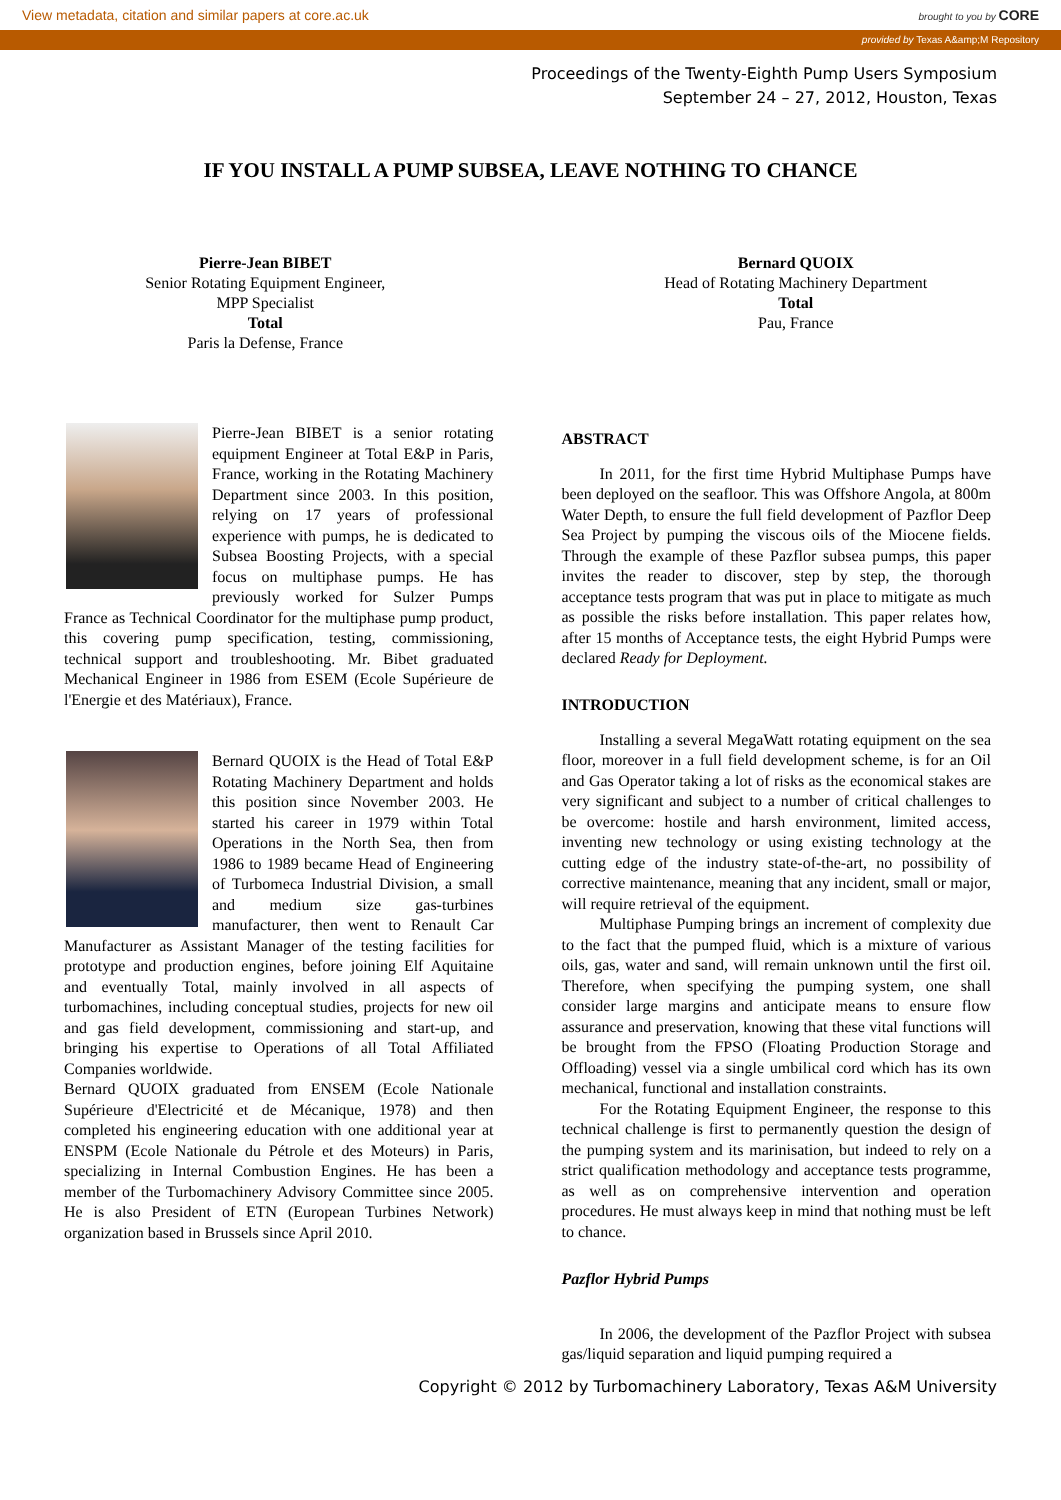View metadata, citation and similar papers at core.ac.uk brought to you by CORE
provided by Texas A&amp;M Repository
Proceedings of the Twenty-Eighth Pump Users Symposium
September 24 – 27, 2012, Houston, Texas
IF YOU INSTALL A PUMP SUBSEA, LEAVE NOTHING TO CHANCE
Pierre-Jean BIBET
Senior Rotating Equipment Engineer,
MPP Specialist
Total
Paris la Defense, France
Bernard QUOIX
Head of Rotating Machinery Department
Total
Pau, France
Pierre-Jean BIBET is a senior rotating equipment Engineer at Total E&P in Paris, France, working in the Rotating Machinery Department since 2003. In this position, relying on 17 years of professional experience with pumps, he is dedicated to Subsea Boosting Projects, with a special focus on multiphase pumps. He has previously worked for Sulzer Pumps France as Technical Coordinator for the multiphase pump product, this covering pump specification, testing, commissioning, technical support and troubleshooting. Mr. Bibet graduated Mechanical Engineer in 1986 from ESEM (Ecole Supérieure de l'Energie et des Matériaux), France.
Bernard QUOIX is the Head of Total E&P Rotating Machinery Department and holds this position since November 2003. He started his career in 1979 within Total Operations in the North Sea, then from 1986 to 1989 became Head of Engineering of Turbomeca Industrial Division, a small and medium size gas-turbines manufacturer, then went to Renault Car Manufacturer as Assistant Manager of the testing facilities for prototype and production engines, before joining Elf Aquitaine and eventually Total, mainly involved in all aspects of turbomachines, including conceptual studies, projects for new oil and gas field development, commissioning and start-up, and bringing his expertise to Operations of all Total Affiliated Companies worldwide.
Bernard QUOIX graduated from ENSEM (Ecole Nationale Supérieure d'Electricité et de Mécanique, 1978) and then completed his engineering education with one additional year at ENSPM (Ecole Nationale du Pétrole et des Moteurs) in Paris, specializing in Internal Combustion Engines. He has been a member of the Turbomachinery Advisory Committee since 2005. He is also President of ETN (European Turbines Network) organization based in Brussels since April 2010.
ABSTRACT
In 2011, for the first time Hybrid Multiphase Pumps have been deployed on the seafloor. This was Offshore Angola, at 800m Water Depth, to ensure the full field development of Pazflor Deep Sea Project by pumping the viscous oils of the Miocene fields. Through the example of these Pazflor subsea pumps, this paper invites the reader to discover, step by step, the thorough acceptance tests program that was put in place to mitigate as much as possible the risks before installation. This paper relates how, after 15 months of Acceptance tests, the eight Hybrid Pumps were declared Ready for Deployment.
INTRODUCTION
Installing a several MegaWatt rotating equipment on the sea floor, moreover in a full field development scheme, is for an Oil and Gas Operator taking a lot of risks as the economical stakes are very significant and subject to a number of critical challenges to be overcome: hostile and harsh environment, limited access, inventing new technology or using existing technology at the cutting edge of the industry state-of-the-art, no possibility of corrective maintenance, meaning that any incident, small or major, will require retrieval of the equipment.
Multiphase Pumping brings an increment of complexity due to the fact that the pumped fluid, which is a mixture of various oils, gas, water and sand, will remain unknown until the first oil. Therefore, when specifying the pumping system, one shall consider large margins and anticipate means to ensure flow assurance and preservation, knowing that these vital functions will be brought from the FPSO (Floating Production Storage and Offloading) vessel via a single umbilical cord which has its own mechanical, functional and installation constraints.
For the Rotating Equipment Engineer, the response to this technical challenge is first to permanently question the design of the pumping system and its marinisation, but indeed to rely on a strict qualification methodology and acceptance tests programme, as well as on comprehensive intervention and operation procedures. He must always keep in mind that nothing must be left to chance.
Pazflor Hybrid Pumps
In 2006, the development of the Pazflor Project with subsea gas/liquid separation and liquid pumping required a
Copyright © 2012 by Turbomachinery Laboratory, Texas A&M University